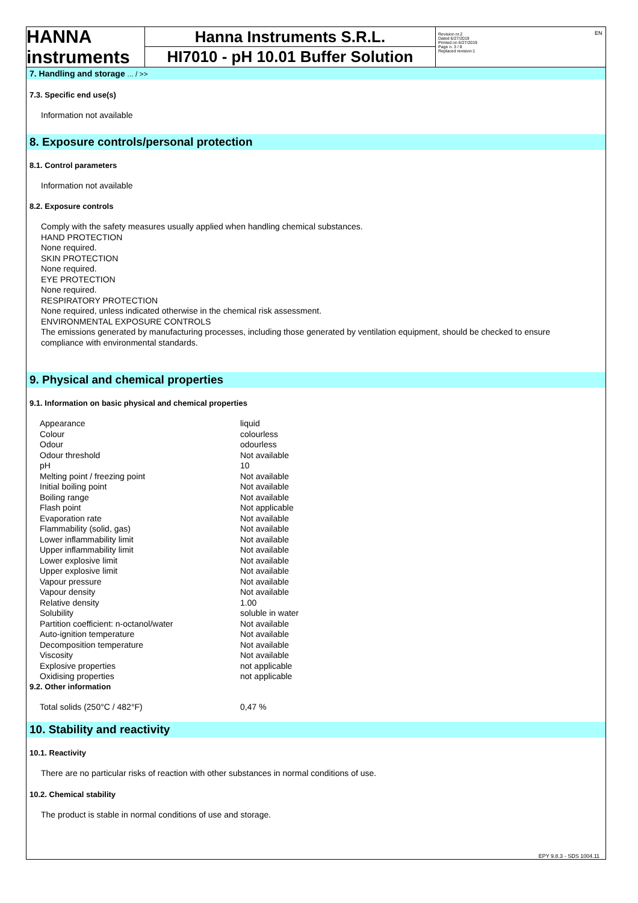EN
HANNA instruments
Hanna Instruments S.R.L.
HI7010 - pH 10.01 Buffer Solution
Revision nr.2
Dated 6/27/2019
Printed on 6/27/2019
Page n. 3 / 8
Replaced revision:1
7. Handling and storage ... / >>
7.3. Specific end use(s)
Information not available
8. Exposure controls/personal protection
8.1. Control parameters
Information not available
8.2. Exposure controls
Comply with the safety measures usually applied when handling chemical substances.
HAND PROTECTION
None required.
SKIN PROTECTION
None required.
EYE PROTECTION
None required.
RESPIRATORY PROTECTION
None required, unless indicated otherwise in the chemical risk assessment.
ENVIRONMENTAL EXPOSURE CONTROLS
The emissions generated by manufacturing processes, including those generated by ventilation equipment, should be checked to ensure compliance with environmental standards.
9. Physical and chemical properties
9.1. Information on basic physical and chemical properties
| Appearance | liquid |
| Colour | colourless |
| Odour | odourless |
| Odour threshold | Not available |
| pH | 10 |
| Melting point / freezing point | Not available |
| Initial boiling point | Not available |
| Boiling range | Not available |
| Flash point | Not applicable |
| Evaporation rate | Not available |
| Flammability (solid, gas) | Not available |
| Lower inflammability limit | Not available |
| Upper inflammability limit | Not available |
| Lower explosive limit | Not available |
| Upper explosive limit | Not available |
| Vapour pressure | Not available |
| Vapour density | Not available |
| Relative density | 1.00 |
| Solubility | soluble in water |
| Partition coefficient: n-octanol/water | Not available |
| Auto-ignition temperature | Not available |
| Decomposition temperature | Not available |
| Viscosity | Not available |
| Explosive properties | not applicable |
| Oxidising properties | not applicable |
9.2. Other information
| Total solids (250°C / 482°F) | 0,47 % |
10. Stability and reactivity
10.1. Reactivity
There are no particular risks of reaction with other substances in normal conditions of use.
10.2. Chemical stability
The product is stable in normal conditions of use and storage.
EPY 9.8.3 - SDS 1004.11